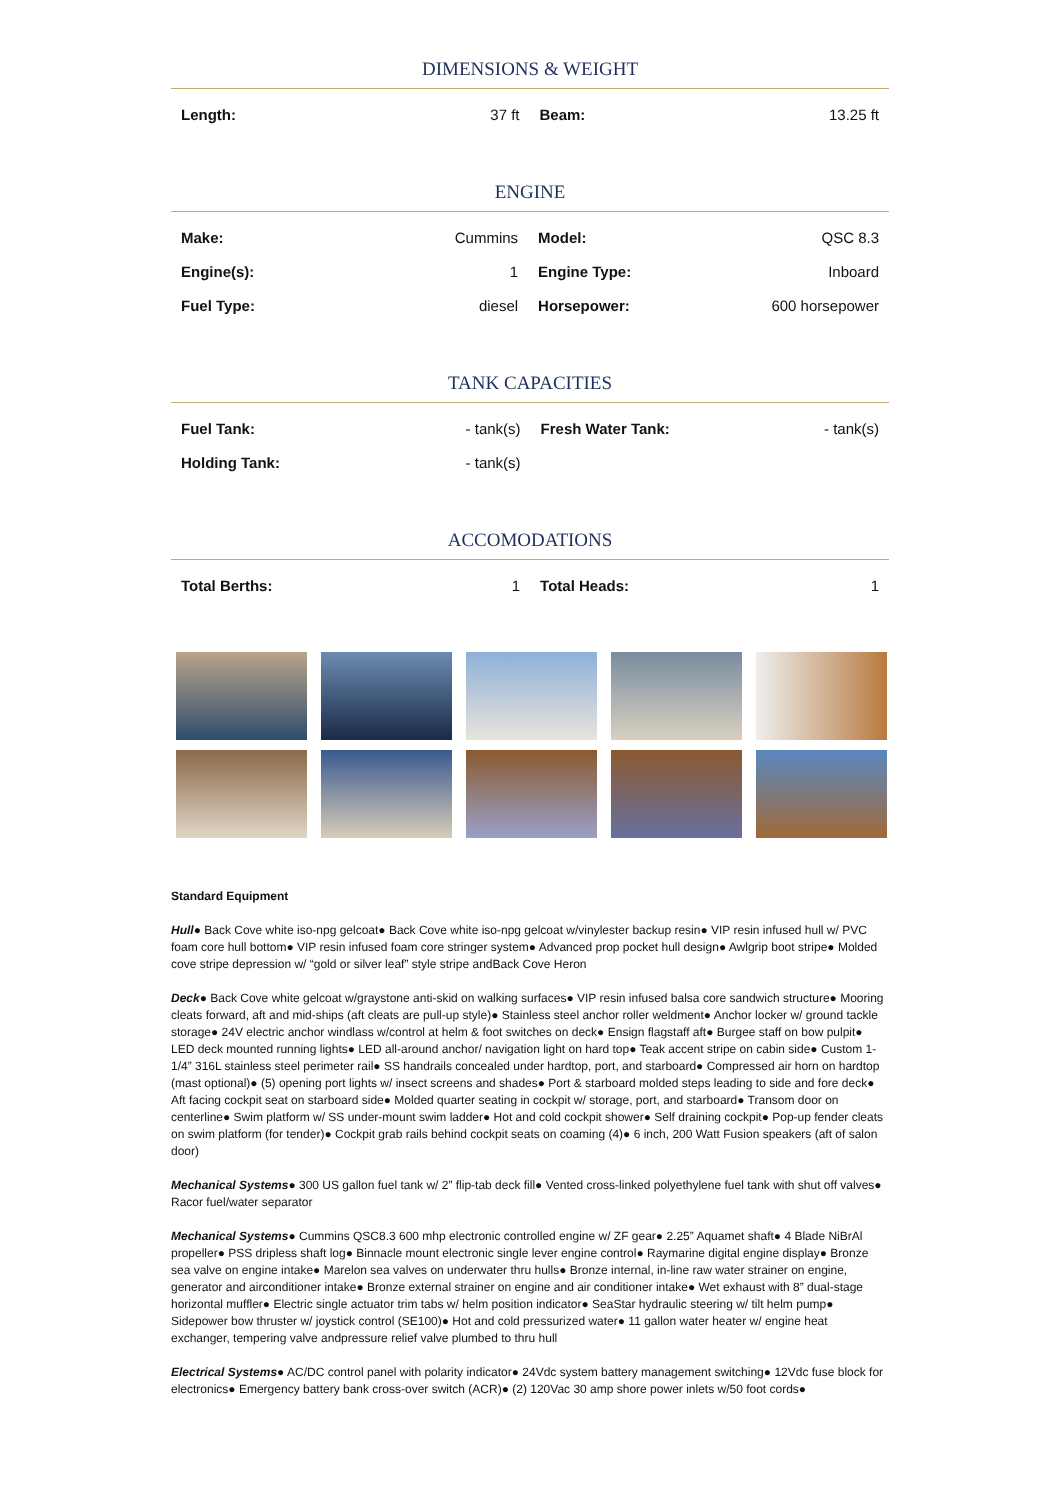DIMENSIONS & WEIGHT
| Length: | 37 ft | Beam: | 13.25 ft |
ENGINE
| Make: | Cummins | Model: | QSC 8.3 |
| Engine(s): | 1 | Engine Type: | Inboard |
| Fuel Type: | diesel | Horsepower: | 600 horsepower |
TANK CAPACITIES
| Fuel Tank: | - tank(s) | Fresh Water Tank: | - tank(s) |
| Holding Tank: | - tank(s) | | |
ACCOMODATIONS
| Total Berths: | 1 | Total Heads: | 1 |
Standard Equipment
Hull● Back Cove white iso-npg gelcoat● Back Cove white iso-npg gelcoat w/vinylester backup resin● VIP resin infused hull w/ PVC foam core hull bottom● VIP resin infused foam core stringer system● Advanced prop pocket hull design● Awlgrip boot stripe● Molded cove stripe depression w/ “gold or silver leaf” style stripe andBack Cove Heron
Deck● Back Cove white gelcoat w/graystone anti-skid on walking surfaces● VIP resin infused balsa core sandwich structure● Mooring cleats forward, aft and mid-ships (aft cleats are pull-up style)● Stainless steel anchor roller weldment● Anchor locker w/ ground tackle storage● 24V electric anchor windlass w/control at helm & foot switches on deck● Ensign flagstaff aft● Burgee staff on bow pulpit● LED deck mounted running lights● LED all-around anchor/ navigation light on hard top● Teak accent stripe on cabin side● Custom 1-1/4” 316L stainless steel perimeter rail● SS handrails concealed under hardtop, port, and starboard● Compressed air horn on hardtop (mast optional)● (5) opening port lights w/ insect screens and shades● Port & starboard molded steps leading to side and fore deck● Aft facing cockpit seat on starboard side● Molded quarter seating in cockpit w/ storage, port, and starboard● Transom door on centerline● Swim platform w/ SS under-mount swim ladder● Hot and cold cockpit shower● Self draining cockpit● Pop-up fender cleats on swim platform (for tender)● Cockpit grab rails behind cockpit seats on coaming (4)● 6 inch, 200 Watt Fusion speakers (aft of salon door)
Mechanical Systems● 300 US gallon fuel tank w/ 2” flip-tab deck fill● Vented cross-linked polyethylene fuel tank with shut off valves● Racor fuel/water separator
Mechanical Systems● Cummins QSC8.3 600 mhp electronic controlled engine w/ ZF gear● 2.25” Aquamet shaft● 4 Blade NiBrAl propeller● PSS dripless shaft log● Binnacle mount electronic single lever engine control● Raymarine digital engine display● Bronze sea valve on engine intake● Marelon sea valves on underwater thru hulls● Bronze internal, in-line raw water strainer on engine, generator and airconditioner intake● Bronze external strainer on engine and air conditioner intake● Wet exhaust with 8” dual-stage horizontal muffler● Electric single actuator trim tabs w/ helm position indicator● SeaStar hydraulic steering w/ tilt helm pump● Sidepower bow thruster w/ joystick control (SE100)● Hot and cold pressurized water● 11 gallon water heater w/ engine heat exchanger, tempering valve andpressure relief valve plumbed to thru hull
Electrical Systems● AC/DC control panel with polarity indicator● 24Vdc system battery management switching● 12Vdc fuse block for electronics● Emergency battery bank cross-over switch (ACR)● (2) 120Vac 30 amp shore power inlets w/50 foot cords●